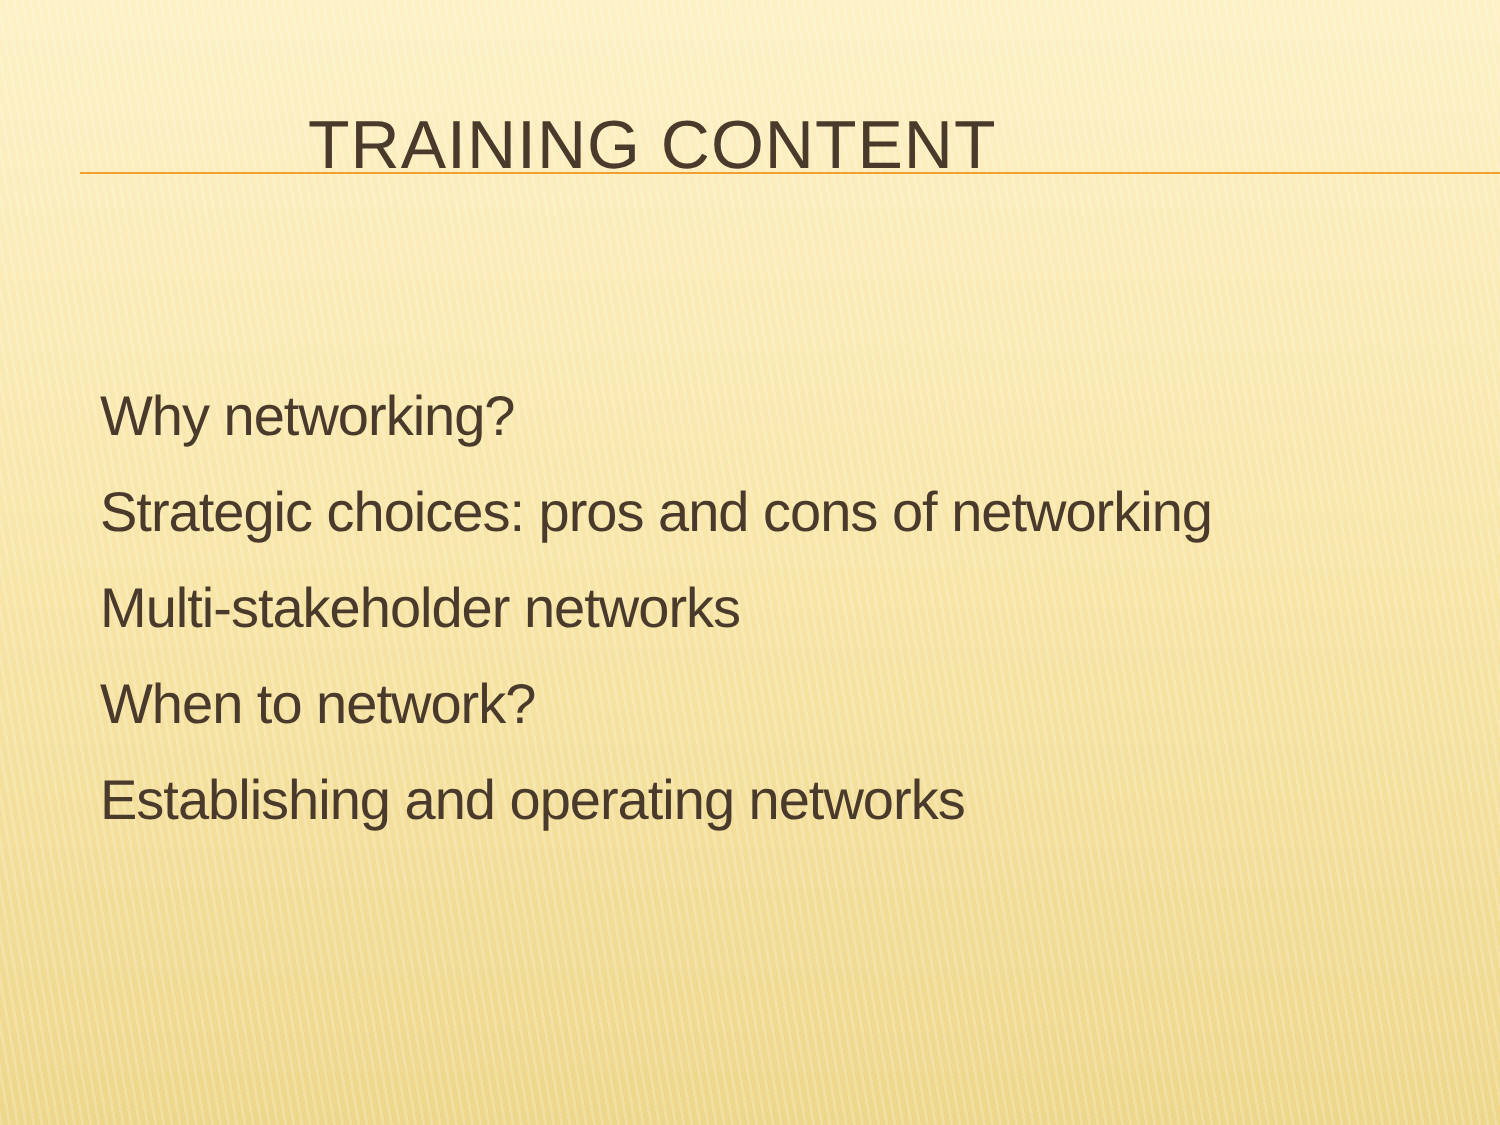TRAINING CONTENT
Why networking?
Strategic choices: pros and cons of networking
Multi-stakeholder networks
When to network?
Establishing and operating networks